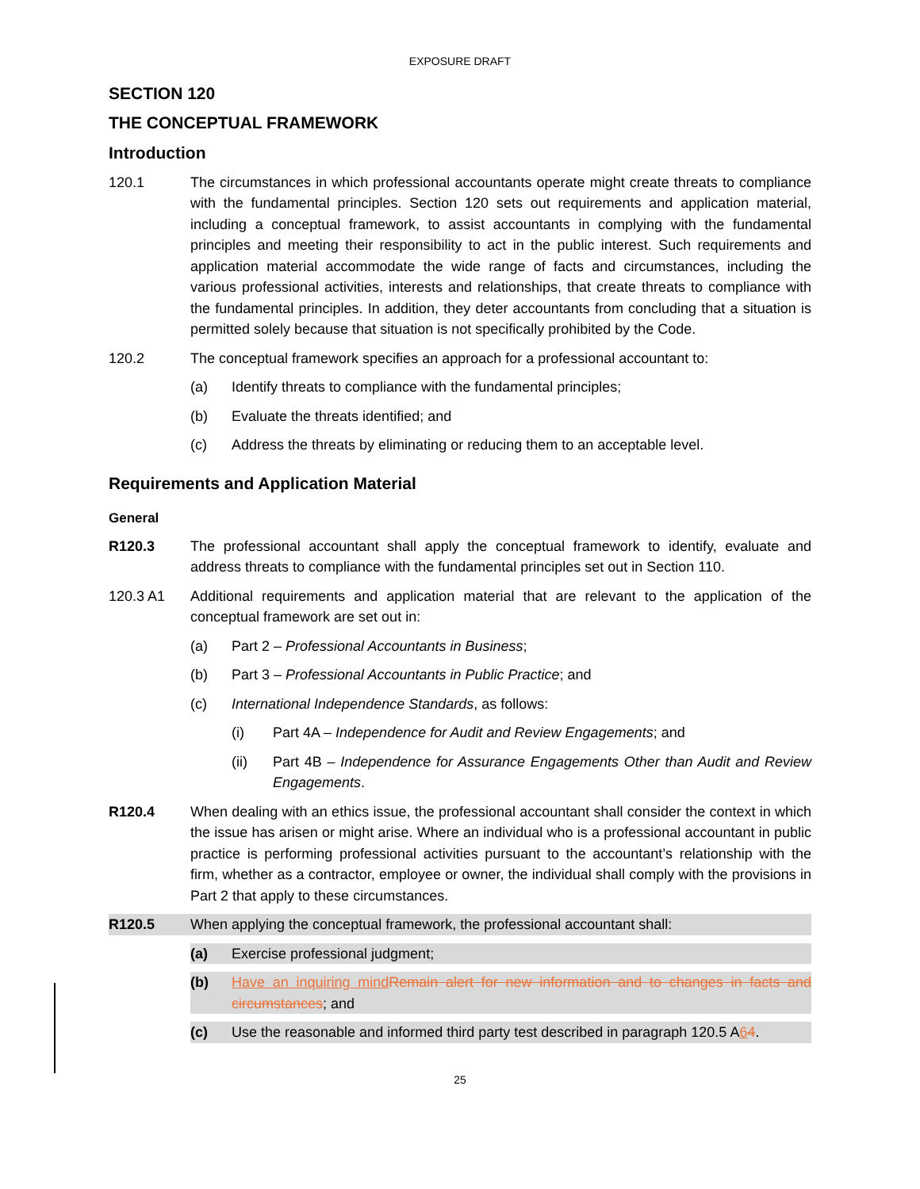EXPOSURE DRAFT
SECTION 120
THE CONCEPTUAL FRAMEWORK
Introduction
120.1 The circumstances in which professional accountants operate might create threats to compliance with the fundamental principles. Section 120 sets out requirements and application material, including a conceptual framework, to assist accountants in complying with the fundamental principles and meeting their responsibility to act in the public interest. Such requirements and application material accommodate the wide range of facts and circumstances, including the various professional activities, interests and relationships, that create threats to compliance with the fundamental principles. In addition, they deter accountants from concluding that a situation is permitted solely because that situation is not specifically prohibited by the Code.
120.2 The conceptual framework specifies an approach for a professional accountant to:
(a) Identify threats to compliance with the fundamental principles;
(b) Evaluate the threats identified; and
(c) Address the threats by eliminating or reducing them to an acceptable level.
Requirements and Application Material
General
R120.3 The professional accountant shall apply the conceptual framework to identify, evaluate and address threats to compliance with the fundamental principles set out in Section 110.
120.3 A1 Additional requirements and application material that are relevant to the application of the conceptual framework are set out in:
(a) Part 2 – Professional Accountants in Business;
(b) Part 3 – Professional Accountants in Public Practice; and
(c) International Independence Standards, as follows:
(i) Part 4A – Independence for Audit and Review Engagements; and
(ii) Part 4B – Independence for Assurance Engagements Other than Audit and Review Engagements.
R120.4 When dealing with an ethics issue, the professional accountant shall consider the context in which the issue has arisen or might arise. Where an individual who is a professional accountant in public practice is performing professional activities pursuant to the accountant’s relationship with the firm, whether as a contractor, employee or owner, the individual shall comply with the provisions in Part 2 that apply to these circumstances.
R120.5 When applying the conceptual framework, the professional accountant shall:
(a) Exercise professional judgment;
(b) Have an inquiring mind Remain alert for new information and to changes in facts and circumstances; and
(c) Use the reasonable and informed third party test described in paragraph 120.5 A64.
25